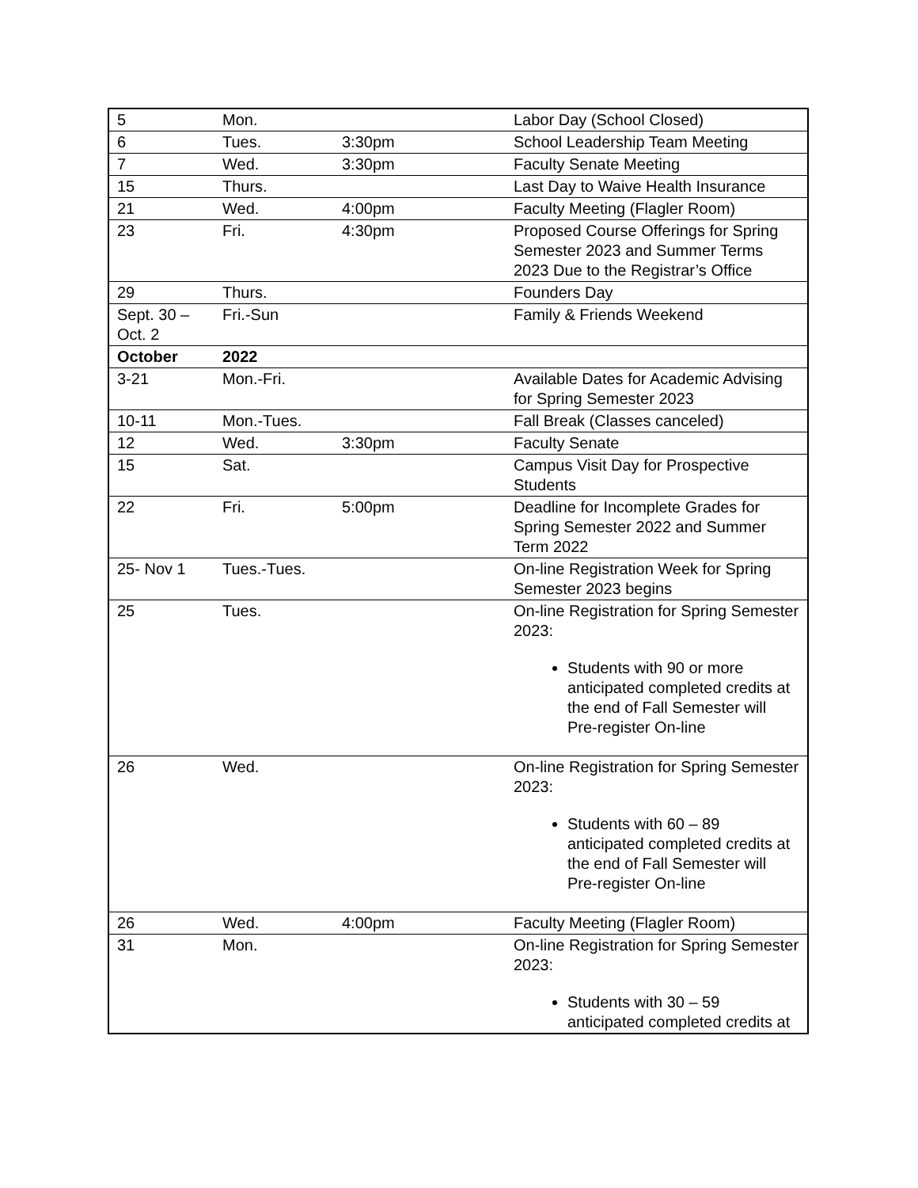| 5 | Mon. | | Labor Day (School Closed) |
| 6 | Tues. | 3:30pm | School Leadership Team Meeting |
| 7 | Wed. | 3:30pm | Faculty Senate Meeting |
| 15 | Thurs. | | Last Day to Waive Health Insurance |
| 21 | Wed. | 4:00pm | Faculty Meeting (Flagler Room) |
| 23 | Fri. | 4:30pm | Proposed Course Offerings for Spring Semester 2023 and Summer Terms 2023 Due to the Registrar’s Office |
| 29 | Thurs. | | Founders Day |
| Sept. 30 – Oct. 2 | Fri.-Sun | | Family & Friends Weekend |
| October | 2022 | | |
| 3-21 | Mon.-Fri. | | Available Dates for Academic Advising for Spring Semester 2023 |
| 10-11 | Mon.-Tues. | | Fall Break (Classes canceled) |
| 12 | Wed. | 3:30pm | Faculty Senate |
| 15 | Sat. | | Campus Visit Day for Prospective Students |
| 22 | Fri. | 5:00pm | Deadline for Incomplete Grades for Spring Semester 2022 and Summer Term 2022 |
| 25- Nov 1 | Tues.-Tues. | | On-line Registration Week for Spring Semester 2023 begins |
| 25 | Tues. | | On-line Registration for Spring Semester 2023: Students with 90 or more anticipated completed credits at the end of Fall Semester will Pre-register On-line |
| 26 | Wed. | | On-line Registration for Spring Semester 2023: Students with 60 – 89 anticipated completed credits at the end of Fall Semester will Pre-register On-line |
| 26 | Wed. | 4:00pm | Faculty Meeting (Flagler Room) |
| 31 | Mon. | | On-line Registration for Spring Semester 2023: Students with 30 – 59 anticipated completed credits at |